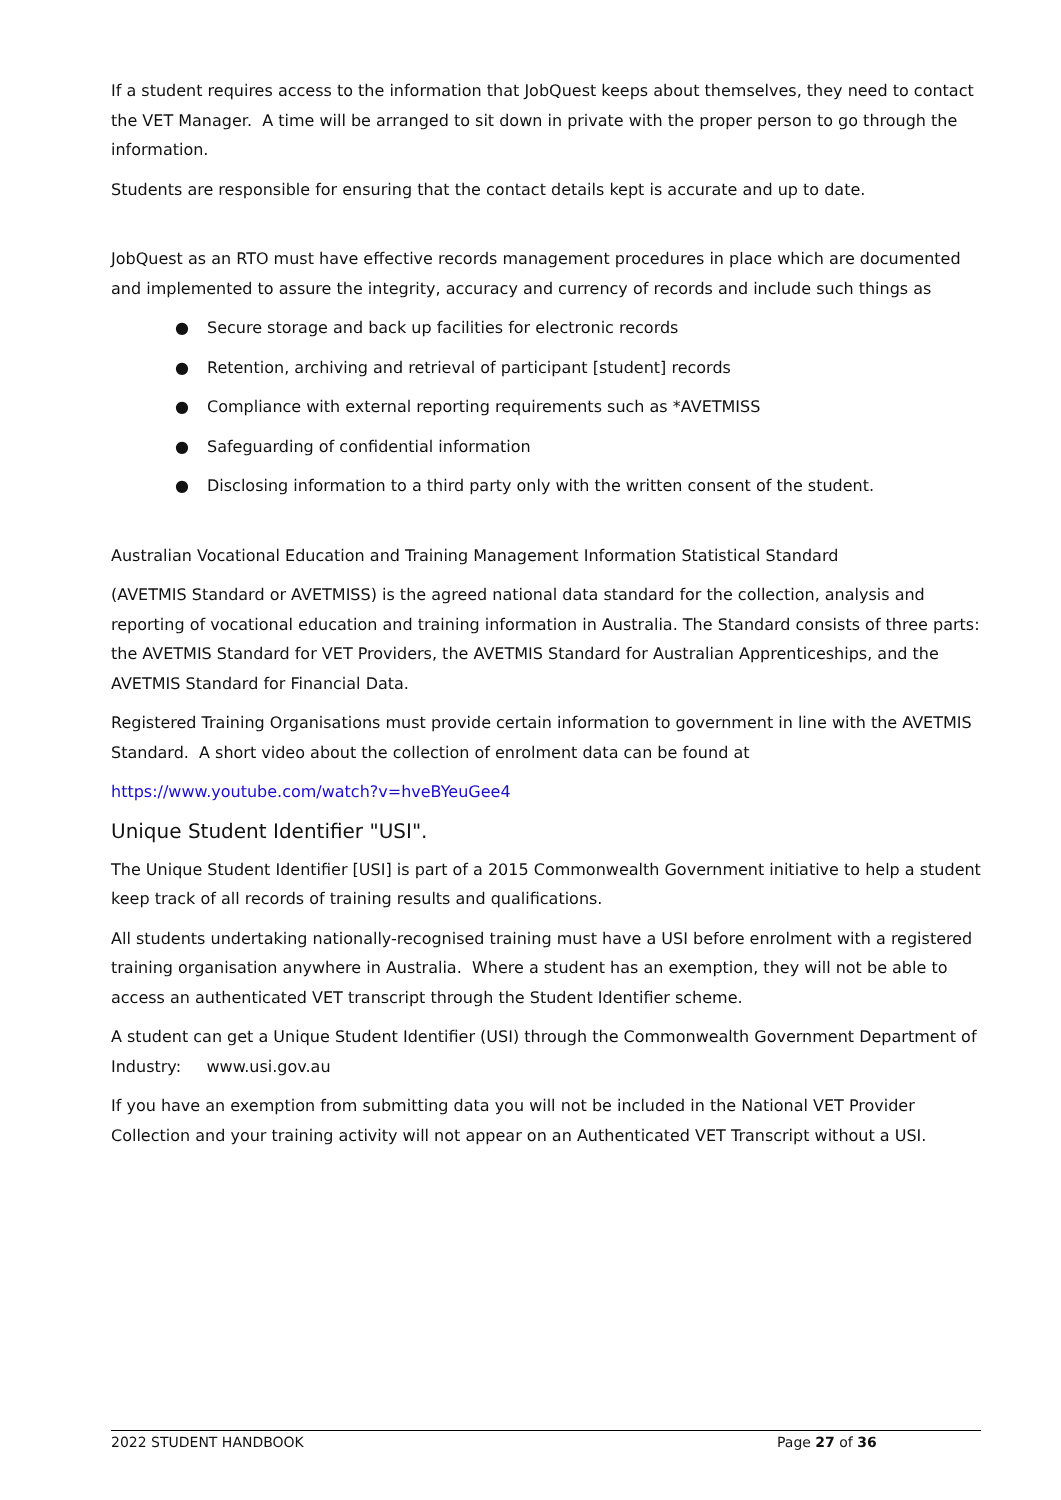If a student requires access to the information that JobQuest keeps about themselves, they need to contact the VET Manager. A time will be arranged to sit down in private with the proper person to go through the information.
Students are responsible for ensuring that the contact details kept is accurate and up to date.
JobQuest as an RTO must have effective records management procedures in place which are documented and implemented to assure the integrity, accuracy and currency of records and include such things as
● Secure storage and back up facilities for electronic records
● Retention, archiving and retrieval of participant [student] records
● Compliance with external reporting requirements such as *AVETMISS
● Safeguarding of confidential information
● Disclosing information to a third party only with the written consent of the student.
Australian Vocational Education and Training Management Information Statistical Standard
(AVETMIS Standard or AVETMISS) is the agreed national data standard for the collection, analysis and reporting of vocational education and training information in Australia. The Standard consists of three parts: the AVETMIS Standard for VET Providers, the AVETMIS Standard for Australian Apprenticeships, and the AVETMIS Standard for Financial Data.
Registered Training Organisations must provide certain information to government in line with the AVETMIS Standard. A short video about the collection of enrolment data can be found at
https://www.youtube.com/watch?v=hveBYeuGee4
Unique Student Identifier "USI".
The Unique Student Identifier [USI] is part of a 2015 Commonwealth Government initiative to help a student keep track of all records of training results and qualifications.
All students undertaking nationally-recognised training must have a USI before enrolment with a registered training organisation anywhere in Australia. Where a student has an exemption, they will not be able to access an authenticated VET transcript through the Student Identifier scheme.
A student can get a Unique Student Identifier (USI) through the Commonwealth Government Department of Industry: www.usi.gov.au
If you have an exemption from submitting data you will not be included in the National VET Provider Collection and your training activity will not appear on an Authenticated VET Transcript without a USI.
2022 STUDENT HANDBOOK Page 27 of 36